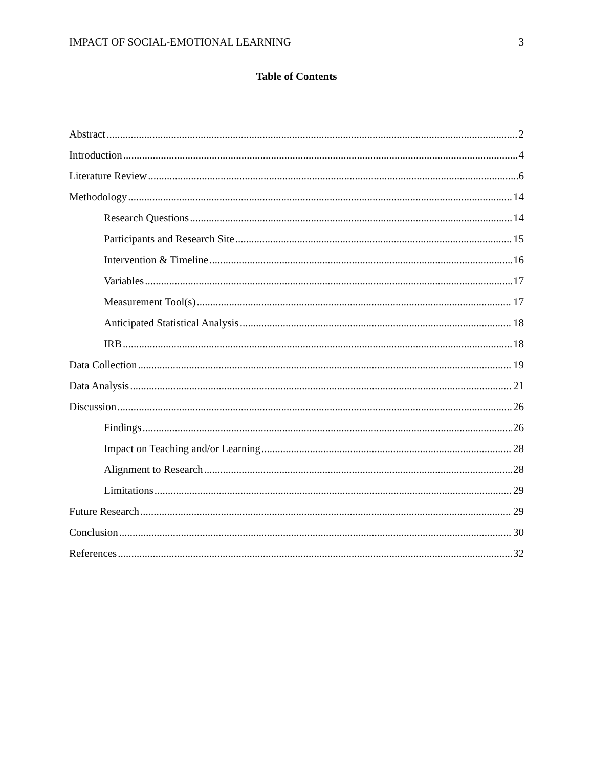IMPACT OF SOCIAL-EMOTIONAL LEARNING 3
Table of Contents
Abstract 2
Introduction 4
Literature Review 6
Methodology 14
Research Questions 14
Participants and Research Site 15
Intervention & Timeline 16
Variables 17
Measurement Tool(s) 17
Anticipated Statistical Analysis 18
IRB 18
Data Collection 19
Data Analysis 21
Discussion 26
Findings 26
Impact on Teaching and/or Learning 28
Alignment to Research 28
Limitations 29
Future Research 29
Conclusion 30
References 32